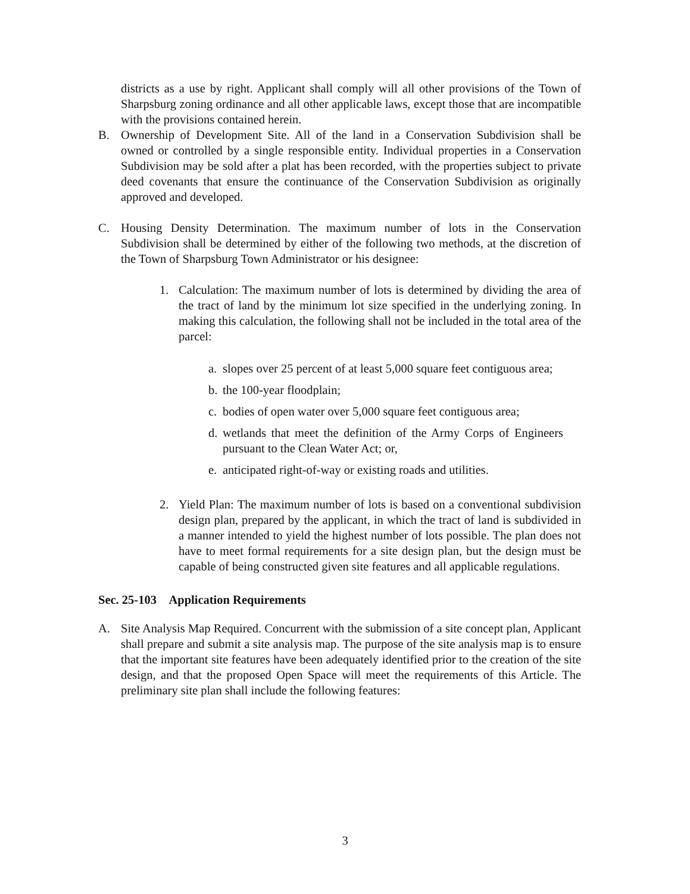districts as a use by right. Applicant shall comply will all other provisions of the Town of Sharpsburg zoning ordinance and all other applicable laws, except those that are incompatible with the provisions contained herein.
B. Ownership of Development Site. All of the land in a Conservation Subdivision shall be owned or controlled by a single responsible entity. Individual properties in a Conservation Subdivision may be sold after a plat has been recorded, with the properties subject to private deed covenants that ensure the continuance of the Conservation Subdivision as originally approved and developed.
C. Housing Density Determination. The maximum number of lots in the Conservation Subdivision shall be determined by either of the following two methods, at the discretion of the Town of Sharpsburg Town Administrator or his designee:
1. Calculation: The maximum number of lots is determined by dividing the area of the tract of land by the minimum lot size specified in the underlying zoning. In making this calculation, the following shall not be included in the total area of the parcel:
a.
slopes over 25 percent of at least 5,000 square feet contiguous area;
b.
the 100-year floodplain;
c.
bodies of open water over 5,000 square feet contiguous area;
d.
wetlands that meet the definition of the Army Corps of Engineers pursuant to the Clean Water Act; or,
e.
anticipated right-of-way or existing roads and utilities.
2. Yield Plan: The maximum number of lots is based on a conventional subdivision design plan, prepared by the applicant, in which the tract of land is subdivided in a manner intended to yield the highest number of lots possible. The plan does not have to meet formal requirements for a site design plan, but the design must be capable of being constructed given site features and all applicable regulations.
Sec. 25-103 Application Requirements
A. Site Analysis Map Required. Concurrent with the submission of a site concept plan, Applicant shall prepare and submit a site analysis map. The purpose of the site analysis map is to ensure that the important site features have been adequately identified prior to the creation of the site design, and that the proposed Open Space will meet the requirements of this Article. The preliminary site plan shall include the following features:
3